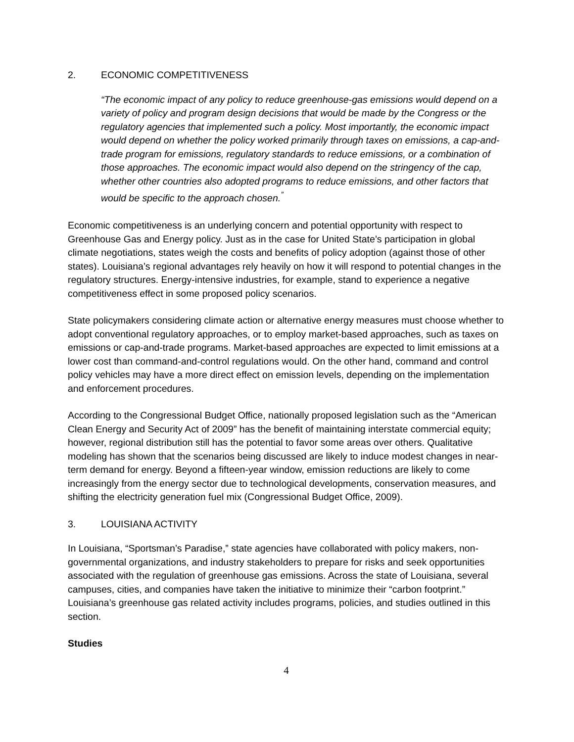2. ECONOMIC COMPETITIVENESS
“The economic impact of any policy to reduce greenhouse-gas emissions would depend on a variety of policy and program design decisions that would be made by the Congress or the regulatory agencies that implemented such a policy. Most importantly, the economic impact would depend on whether the policy worked primarily through taxes on emissions, a cap-and-trade program for emissions, regulatory standards to reduce emissions, or a combination of those approaches. The economic impact would also depend on the stringency of the cap, whether other countries also adopted programs to reduce emissions, and other factors that would be specific to the approach chosen.<sup>”</sup>
Economic competitiveness is an underlying concern and potential opportunity with respect to Greenhouse Gas and Energy policy. Just as in the case for United State’s participation in global climate negotiations, states weigh the costs and benefits of policy adoption (against those of other states). Louisiana’s regional advantages rely heavily on how it will respond to potential changes in the regulatory structures. Energy-intensive industries, for example, stand to experience a negative competitiveness effect in some proposed policy scenarios.
State policymakers considering climate action or alternative energy measures must choose whether to adopt conventional regulatory approaches, or to employ market-based approaches, such as taxes on emissions or cap-and-trade programs. Market-based approaches are expected to limit emissions at a lower cost than command-and-control regulations would. On the other hand, command and control policy vehicles may have a more direct effect on emission levels, depending on the implementation and enforcement procedures.
According to the Congressional Budget Office, nationally proposed legislation such as the “American Clean Energy and Security Act of 2009” has the benefit of maintaining interstate commercial equity; however, regional distribution still has the potential to favor some areas over others. Qualitative modeling has shown that the scenarios being discussed are likely to induce modest changes in near-term demand for energy. Beyond a fifteen-year window, emission reductions are likely to come increasingly from the energy sector due to technological developments, conservation measures, and shifting the electricity generation fuel mix (Congressional Budget Office, 2009).
3. LOUISIANA ACTIVITY
In Louisiana, “Sportsman’s Paradise,” state agencies have collaborated with policy makers, non-governmental organizations, and industry stakeholders to prepare for risks and seek opportunities associated with the regulation of greenhouse gas emissions. Across the state of Louisiana, several campuses, cities, and companies have taken the initiative to minimize their “carbon footprint.” Louisiana’s greenhouse gas related activity includes programs, policies, and studies outlined in this section.
Studies
4